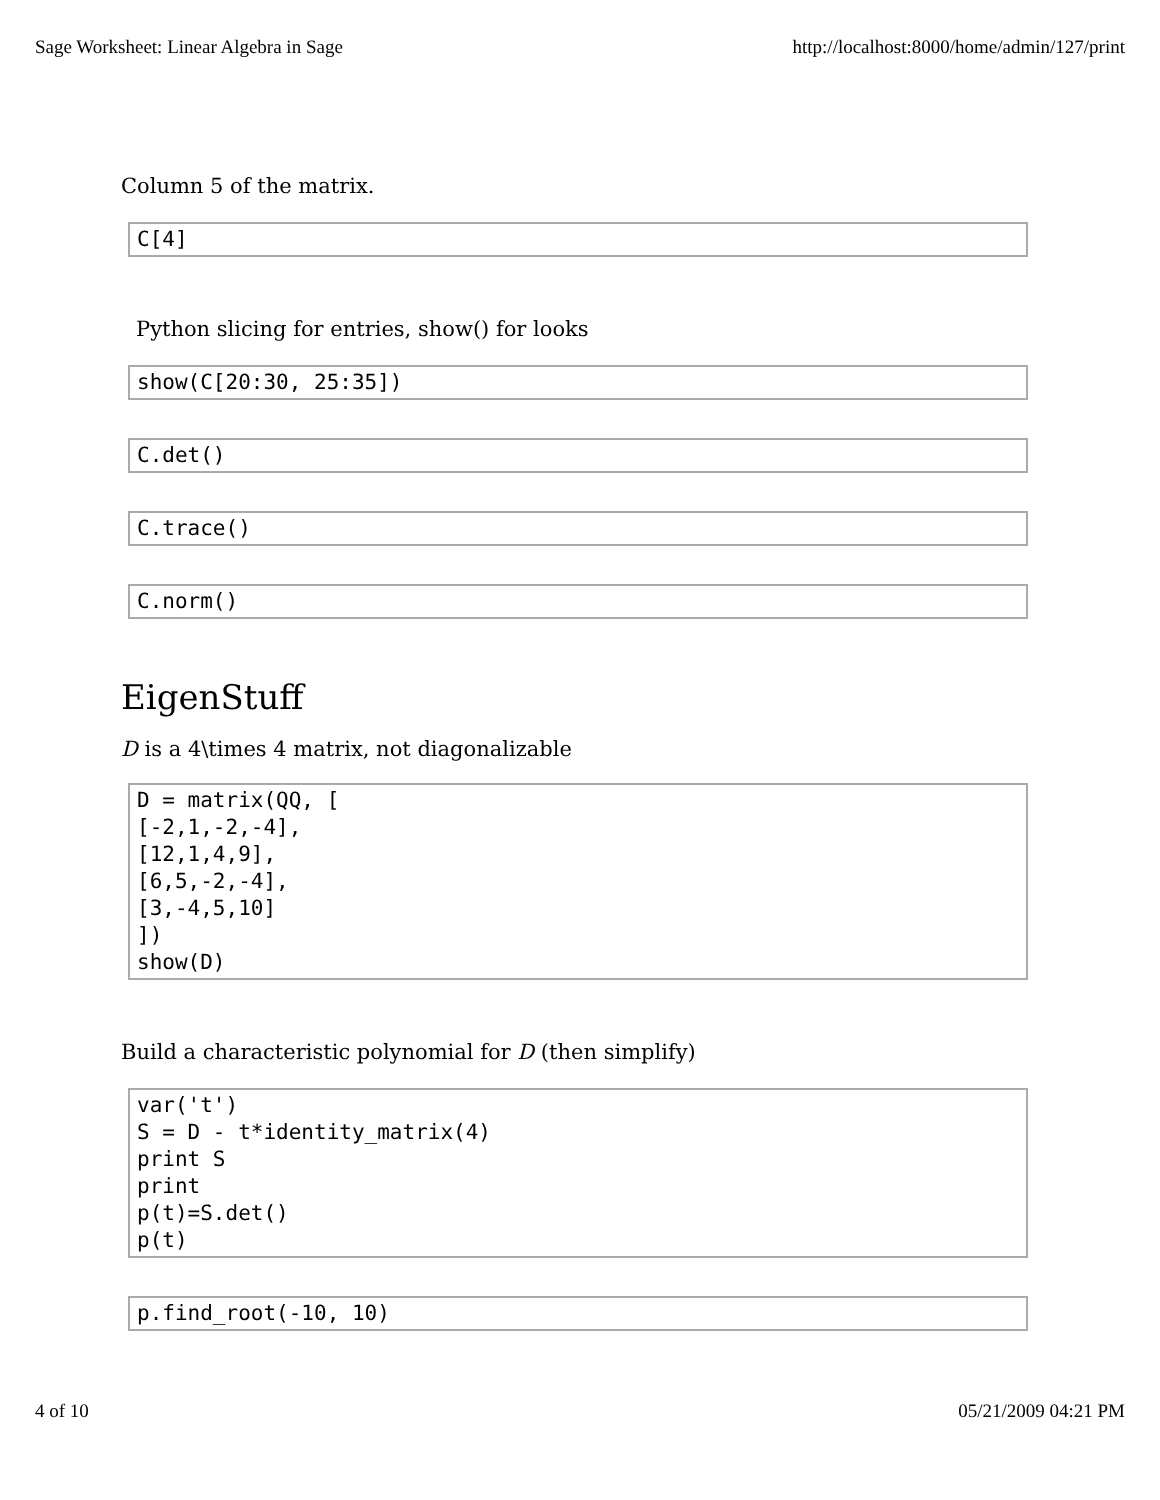Sage Worksheet: Linear Algebra in Sage http://localhost:8000/home/admin/127/print
Column 5 of the matrix.
C[4]
Python slicing for entries, show() for looks
show(C[20:30, 25:35])
C.det()
C.trace()
C.norm()
EigenStuff
D is a 4\times 4 matrix, not diagonalizable
D = matrix(QQ, [ [-2,1,-2,-4], [12,1,4,9], [6,5,-2,-4], [3,-4,5,10] ]) show(D)
Build a characteristic polynomial for D (then simplify)
var('t') S = D - t*identity_matrix(4) print S print p(t)=S.det() p(t)
p.find_root(-10, 10)
4 of 10 05/21/2009 04:21 PM